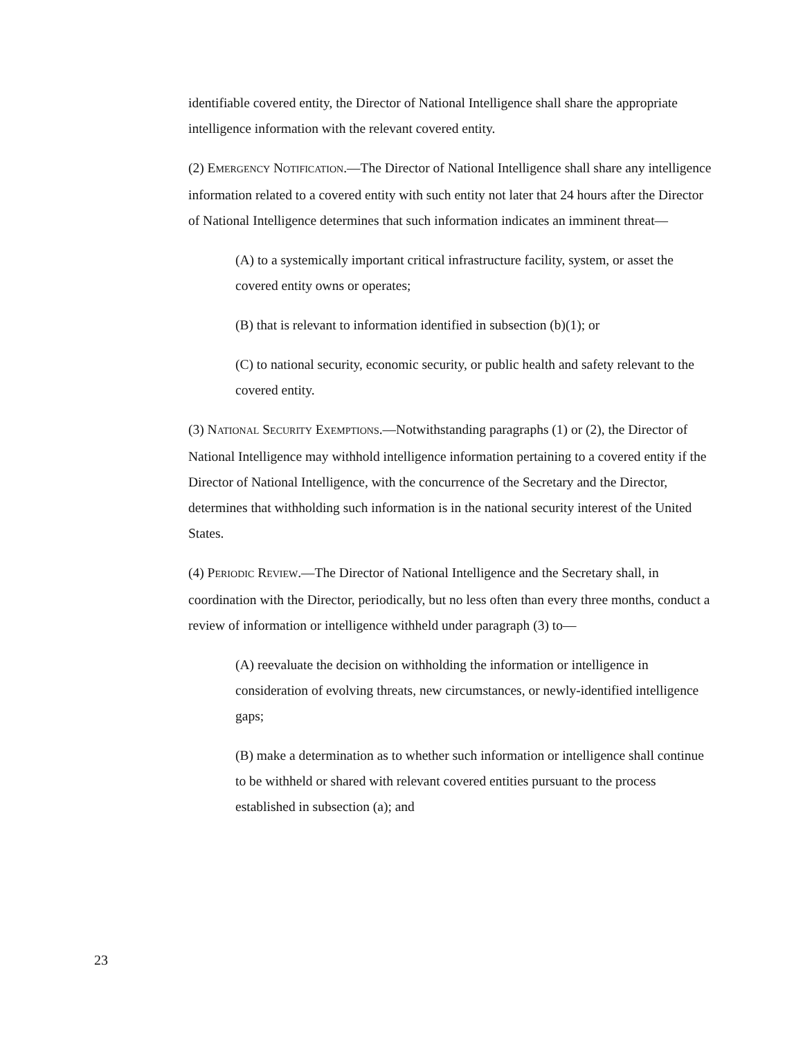identifiable covered entity, the Director of National Intelligence shall share the appropriate intelligence information with the relevant covered entity.
(2) EMERGENCY NOTIFICATION.—The Director of National Intelligence shall share any intelligence information related to a covered entity with such entity not later that 24 hours after the Director of National Intelligence determines that such information indicates an imminent threat—
(A) to a systemically important critical infrastructure facility, system, or asset the covered entity owns or operates;
(B) that is relevant to information identified in subsection (b)(1); or
(C) to national security, economic security, or public health and safety relevant to the covered entity.
(3) NATIONAL SECURITY EXEMPTIONS.—Notwithstanding paragraphs (1) or (2), the Director of National Intelligence may withhold intelligence information pertaining to a covered entity if the Director of National Intelligence, with the concurrence of the Secretary and the Director, determines that withholding such information is in the national security interest of the United States.
(4) PERIODIC REVIEW.—The Director of National Intelligence and the Secretary shall, in coordination with the Director, periodically, but no less often than every three months, conduct a review of information or intelligence withheld under paragraph (3) to—
(A) reevaluate the decision on withholding the information or intelligence in consideration of evolving threats, new circumstances, or newly-identified intelligence gaps;
(B) make a determination as to whether such information or intelligence shall continue to be withheld or shared with relevant covered entities pursuant to the process established in subsection (a); and
23